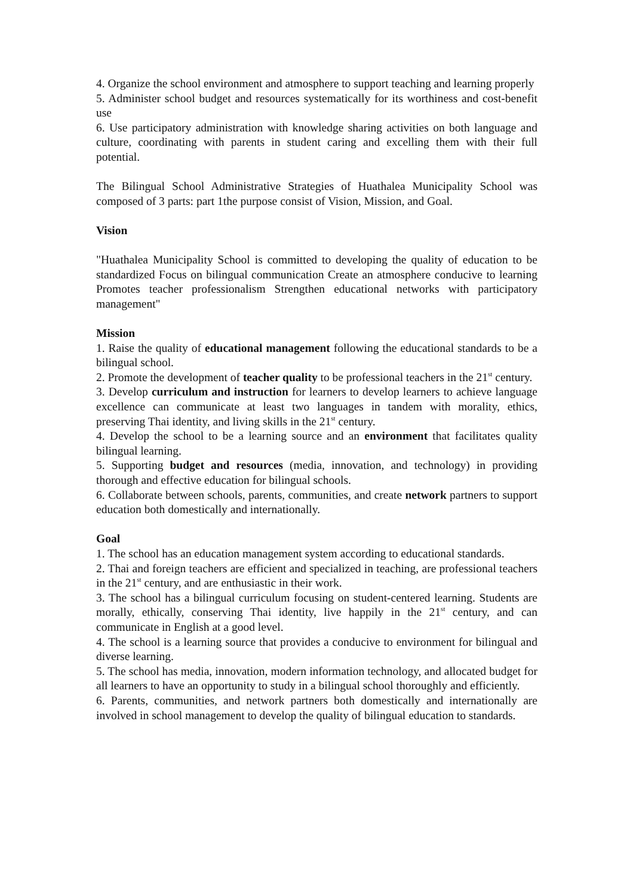4. Organize the school environment and atmosphere to support teaching and learning properly
5. Administer school budget and resources systematically for its worthiness and cost-benefit use
6. Use participatory administration with knowledge sharing activities on both language and culture, coordinating with parents in student caring and excelling them with their full potential.
The Bilingual School Administrative Strategies of Huathalea Municipality School was composed of 3 parts: part 1the purpose consist of Vision, Mission, and Goal.
Vision
"Huathalea Municipality School is committed to developing the quality of education to be standardized Focus on bilingual communication Create an atmosphere conducive to learning Promotes teacher professionalism Strengthen educational networks with participatory management"
Mission
1. Raise the quality of educational management following the educational standards to be a bilingual school.
2. Promote the development of teacher quality to be professional teachers in the 21<sup>st</sup> century.
3. Develop curriculum and instruction for learners to develop learners to achieve language excellence can communicate at least two languages in tandem with morality, ethics, preserving Thai identity, and living skills in the 21<sup>st</sup> century.
4. Develop the school to be a learning source and an environment that facilitates quality bilingual learning.
5. Supporting budget and resources (media, innovation, and technology) in providing thorough and effective education for bilingual schools.
6. Collaborate between schools, parents, communities, and create network partners to support education both domestically and internationally.
Goal
1. The school has an education management system according to educational standards.
2. Thai and foreign teachers are efficient and specialized in teaching, are professional teachers in the 21<sup>st</sup> century, and are enthusiastic in their work.
3. The school has a bilingual curriculum focusing on student-centered learning. Students are morally, ethically, conserving Thai identity, live happily in the 21<sup>st</sup> century, and can communicate in English at a good level.
4. The school is a learning source that provides a conducive to environment for bilingual and diverse learning.
5. The school has media, innovation, modern information technology, and allocated budget for all learners to have an opportunity to study in a bilingual school thoroughly and efficiently.
6. Parents, communities, and network partners both domestically and internationally are involved in school management to develop the quality of bilingual education to standards.